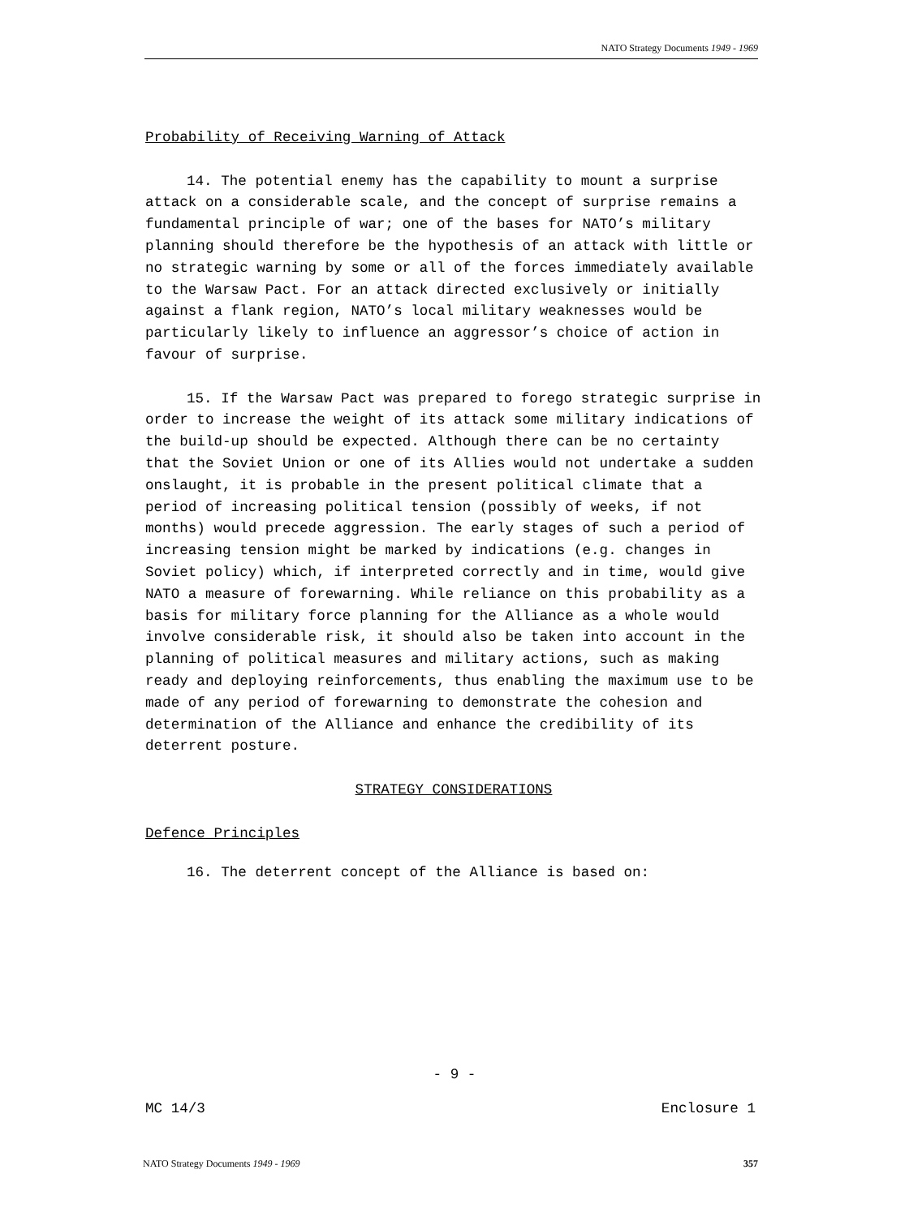NATO Strategy Documents 1949 - 1969
Probability of Receiving Warning of Attack
14. The potential enemy has the capability to mount a surprise attack on a considerable scale, and the concept of surprise remains a fundamental principle of war; one of the bases for NATO’s military planning should therefore be the hypothesis of an attack with little or no strategic warning by some or all of the forces immediately available to the Warsaw Pact. For an attack directed exclusively or initially against a flank region, NATO’s local military weaknesses would be particularly likely to influence an aggressor’s choice of action in favour of surprise.
15. If the Warsaw Pact was prepared to forego strategic surprise in order to increase the weight of its attack some military indications of the build-up should be expected. Although there can be no certainty that the Soviet Union or one of its Allies would not undertake a sudden onslaught, it is probable in the present political climate that a period of increasing political tension (possibly of weeks, if not months) would precede aggression. The early stages of such a period of increasing tension might be marked by indications (e.g. changes in Soviet policy) which, if interpreted correctly and in time, would give NATO a measure of forewarning. While reliance on this probability as a basis for military force planning for the Alliance as a whole would involve considerable risk, it should also be taken into account in the planning of political measures and military actions, such as making ready and deploying reinforcements, thus enabling the maximum use to be made of any period of forewarning to demonstrate the cohesion and determination of the Alliance and enhance the credibility of its deterrent posture.
STRATEGY CONSIDERATIONS
Defence Principles
16. The deterrent concept of the Alliance is based on:
- 9 -
MC 14/3 Enclosure 1
NATO Strategy Documents 1949 - 1969 357